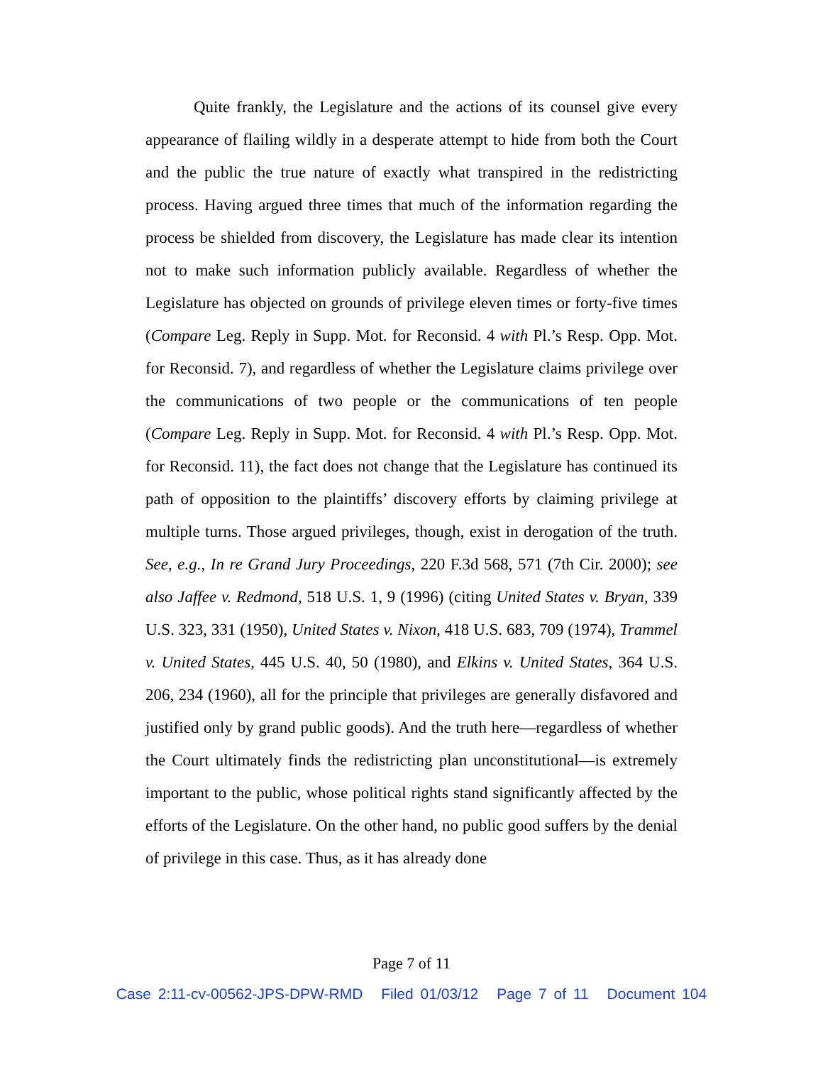Quite frankly, the Legislature and the actions of its counsel give every appearance of flailing wildly in a desperate attempt to hide from both the Court and the public the true nature of exactly what transpired in the redistricting process. Having argued three times that much of the information regarding the process be shielded from discovery, the Legislature has made clear its intention not to make such information publicly available. Regardless of whether the Legislature has objected on grounds of privilege eleven times or forty-five times (Compare Leg. Reply in Supp. Mot. for Reconsid. 4 with Pl.’s Resp. Opp. Mot. for Reconsid. 7), and regardless of whether the Legislature claims privilege over the communications of two people or the communications of ten people (Compare Leg. Reply in Supp. Mot. for Reconsid. 4 with Pl.’s Resp. Opp. Mot. for Reconsid. 11), the fact does not change that the Legislature has continued its path of opposition to the plaintiffs’ discovery efforts by claiming privilege at multiple turns. Those argued privileges, though, exist in derogation of the truth. See, e.g., In re Grand Jury Proceedings, 220 F.3d 568, 571 (7th Cir. 2000); see also Jaffee v. Redmond, 518 U.S. 1, 9 (1996) (citing United States v. Bryan, 339 U.S. 323, 331 (1950), United States v. Nixon, 418 U.S. 683, 709 (1974), Trammel v. United States, 445 U.S. 40, 50 (1980), and Elkins v. United States, 364 U.S. 206, 234 (1960), all for the principle that privileges are generally disfavored and justified only by grand public goods). And the truth here—regardless of whether the Court ultimately finds the redistricting plan unconstitutional—is extremely important to the public, whose political rights stand significantly affected by the efforts of the Legislature. On the other hand, no public good suffers by the denial of privilege in this case. Thus, as it has already done
Page 7 of 11
Case 2:11-cv-00562-JPS-DPW-RMD Filed 01/03/12 Page 7 of 11 Document 104